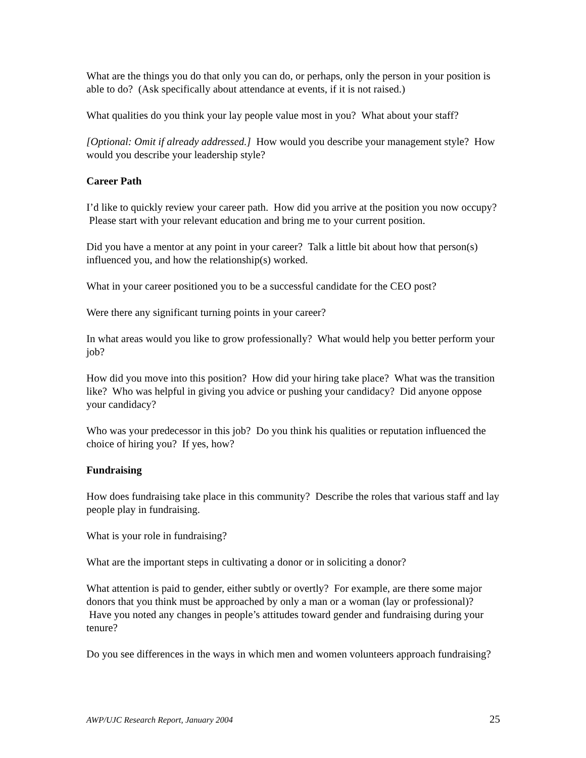What are the things you do that only you can do, or perhaps, only the person in your position is able to do? (Ask specifically about attendance at events, if it is not raised.)
What qualities do you think your lay people value most in you? What about your staff?
[Optional: Omit if already addressed.] How would you describe your management style? How would you describe your leadership style?
Career Path
I’d like to quickly review your career path. How did you arrive at the position you now occupy? Please start with your relevant education and bring me to your current position.
Did you have a mentor at any point in your career? Talk a little bit about how that person(s) influenced you, and how the relationship(s) worked.
What in your career positioned you to be a successful candidate for the CEO post?
Were there any significant turning points in your career?
In what areas would you like to grow professionally? What would help you better perform your job?
How did you move into this position? How did your hiring take place? What was the transition like? Who was helpful in giving you advice or pushing your candidacy? Did anyone oppose your candidacy?
Who was your predecessor in this job? Do you think his qualities or reputation influenced the choice of hiring you? If yes, how?
Fundraising
How does fundraising take place in this community? Describe the roles that various staff and lay people play in fundraising.
What is your role in fundraising?
What are the important steps in cultivating a donor or in soliciting a donor?
What attention is paid to gender, either subtly or overtly? For example, are there some major donors that you think must be approached by only a man or a woman (lay or professional)? Have you noted any changes in people’s attitudes toward gender and fundraising during your tenure?
Do you see differences in the ways in which men and women volunteers approach fundraising?
AWP/UJC Research Report, January 2004 25